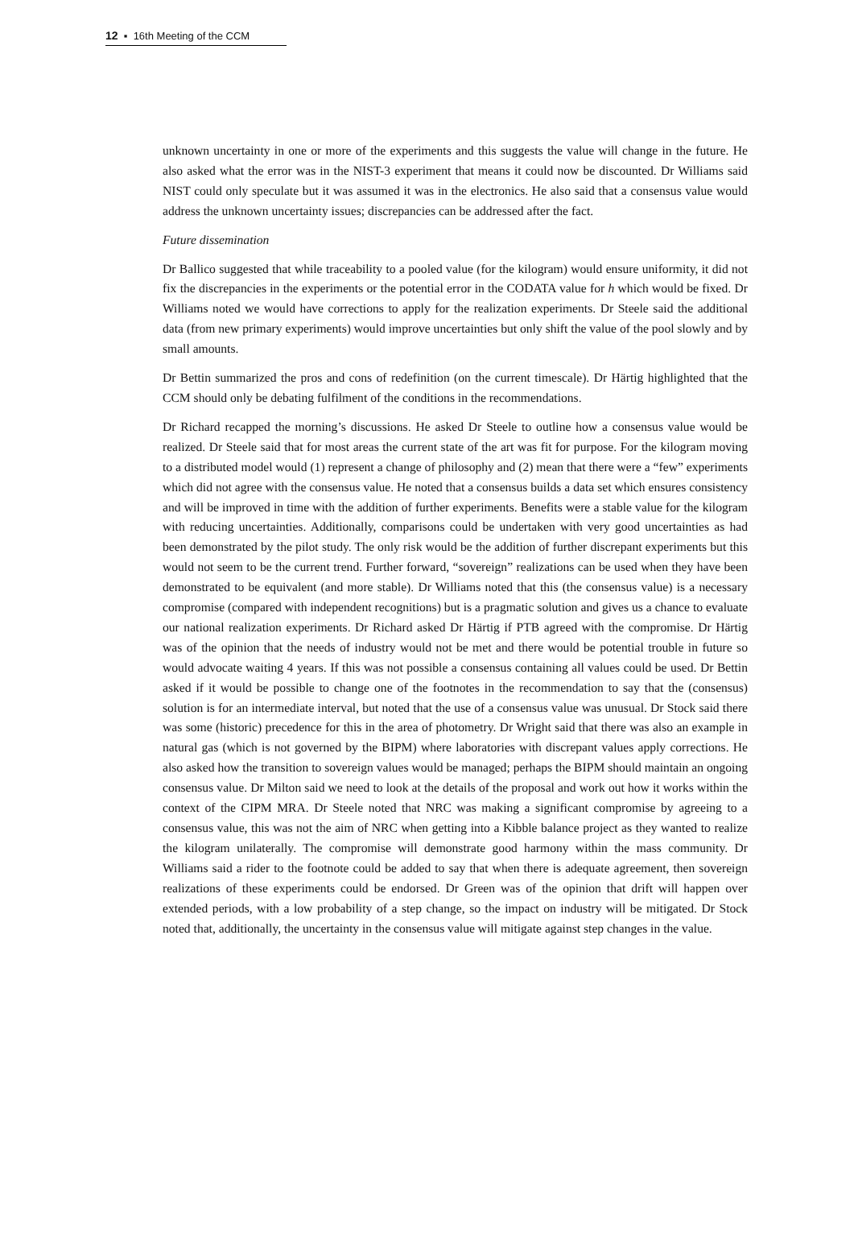12 ▪ 16th Meeting of the CCM
unknown uncertainty in one or more of the experiments and this suggests the value will change in the future. He also asked what the error was in the NIST-3 experiment that means it could now be discounted. Dr Williams said NIST could only speculate but it was assumed it was in the electronics. He also said that a consensus value would address the unknown uncertainty issues; discrepancies can be addressed after the fact.
Future dissemination
Dr Ballico suggested that while traceability to a pooled value (for the kilogram) would ensure uniformity, it did not fix the discrepancies in the experiments or the potential error in the CODATA value for h which would be fixed. Dr Williams noted we would have corrections to apply for the realization experiments. Dr Steele said the additional data (from new primary experiments) would improve uncertainties but only shift the value of the pool slowly and by small amounts.
Dr Bettin summarized the pros and cons of redefinition (on the current timescale). Dr Härtig highlighted that the CCM should only be debating fulfilment of the conditions in the recommendations.
Dr Richard recapped the morning’s discussions. He asked Dr Steele to outline how a consensus value would be realized. Dr Steele said that for most areas the current state of the art was fit for purpose. For the kilogram moving to a distributed model would (1) represent a change of philosophy and (2) mean that there were a “few” experiments which did not agree with the consensus value. He noted that a consensus builds a data set which ensures consistency and will be improved in time with the addition of further experiments. Benefits were a stable value for the kilogram with reducing uncertainties. Additionally, comparisons could be undertaken with very good uncertainties as had been demonstrated by the pilot study. The only risk would be the addition of further discrepant experiments but this would not seem to be the current trend. Further forward, “sovereign” realizations can be used when they have been demonstrated to be equivalent (and more stable). Dr Williams noted that this (the consensus value) is a necessary compromise (compared with independent recognitions) but is a pragmatic solution and gives us a chance to evaluate our national realization experiments. Dr Richard asked Dr Härtig if PTB agreed with the compromise. Dr Härtig was of the opinion that the needs of industry would not be met and there would be potential trouble in future so would advocate waiting 4 years. If this was not possible a consensus containing all values could be used. Dr Bettin asked if it would be possible to change one of the footnotes in the recommendation to say that the (consensus) solution is for an intermediate interval, but noted that the use of a consensus value was unusual. Dr Stock said there was some (historic) precedence for this in the area of photometry. Dr Wright said that there was also an example in natural gas (which is not governed by the BIPM) where laboratories with discrepant values apply corrections. He also asked how the transition to sovereign values would be managed; perhaps the BIPM should maintain an ongoing consensus value. Dr Milton said we need to look at the details of the proposal and work out how it works within the context of the CIPM MRA. Dr Steele noted that NRC was making a significant compromise by agreeing to a consensus value, this was not the aim of NRC when getting into a Kibble balance project as they wanted to realize the kilogram unilaterally. The compromise will demonstrate good harmony within the mass community. Dr Williams said a rider to the footnote could be added to say that when there is adequate agreement, then sovereign realizations of these experiments could be endorsed. Dr Green was of the opinion that drift will happen over extended periods, with a low probability of a step change, so the impact on industry will be mitigated. Dr Stock noted that, additionally, the uncertainty in the consensus value will mitigate against step changes in the value.